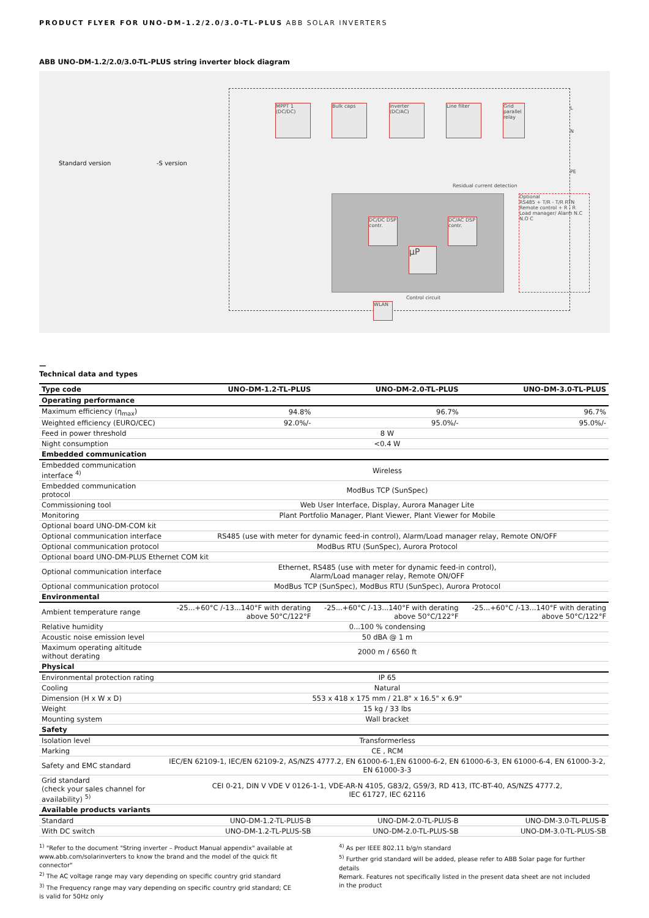PRODUCT FLYER FOR UNO-DM-1.2/2.0/3.0-TL-PLUS ABB SOLAR INVERTERS
ABB UNO-DM-1.2/2.0/3.0-TL-PLUS string inverter block diagram
Standard version -S version
MPPT 1 (DC/DC)
Bulk caps
Inverter (DC/AC)
Line filter
Grid parallel relay
DC/DC DSP contr.
DC/AC DSP contr.
µP
Control circuit
WLAN
Residual current detection
Optional
RS485 + T/R - T/R RTN
Remote control + R - R
Load manager/ Alarm N.C N.O C
L
N
PE
—
Technical data and types
| Type code | UNO-DM-1.2-TL-PLUS | UNO-DM-2.0-TL-PLUS | UNO-DM-3.0-TL-PLUS |
| --- | --- | --- | --- |
| Operating performance | | | |
| Maximum efficiency (η<sub>max</sub>) | 94.8% | 96.7% | 96.7% |
| Weighted efficiency (EURO/CEC) | 92.0%/- | 95.0%/- | 95.0%/- |
| Feed in power threshold | 8 W | | |
| Night consumption | <0.4 W | | |
| Embedded communication | | | |
| Embedded communication interface <sup>4)</sup> | Wireless | | |
| Embedded communication protocol | ModBus TCP (SunSpec) | | |
| Commissioning tool | Web User Interface, Display, Aurora Manager Lite | | |
| Monitoring | Plant Portfolio Manager, Plant Viewer, Plant Viewer for Mobile | | |
| Optional board UNO-DM-COM kit | | | |
| Optional communication interface | RS485 (use with meter for dynamic feed-in control), Alarm/Load manager relay, Remote ON/OFF | | |
| Optional communication protocol | ModBus RTU (SunSpec), Aurora Protocol | | |
| Optional board UNO-DM-PLUS Ethernet COM kit | | | |
| Optional communication interface | Ethernet, RS485 (use with meter for dynamic feed-in control), Alarm/Load manager relay, Remote ON/OFF | | |
| Optional communication protocol | ModBus TCP (SunSpec), ModBus RTU (SunSpec), Aurora Protocol | | |
| Environmental | | | |
| Ambient temperature range | -25...+60°C /-13...140°F with derating above 50°C/122°F | -25...+60°C /-13...140°F with derating above 50°C/122°F | -25...+60°C /-13...140°F with derating above 50°C/122°F |
| Relative humidity | 0...100 % condensing | | |
| Acoustic noise emission level | 50 dBA @ 1 m | | |
| Maximum operating altitude without derating | 2000 m / 6560 ft | | |
| Physical | | | |
| Environmental protection rating | IP 65 | | |
| Cooling | Natural | | |
| Dimension (H x W x D) | 553 x 418 x 175 mm / 21.8" x 16.5" x 6.9" | | |
| Weight | 15 kg / 33 lbs | | |
| Mounting system | Wall bracket | | |
| Safety | | | |
| Isolation level | Transformerless | | |
| Marking | CE , RCM | | |
| Safety and EMC standard | IEC/EN 62109-1, IEC/EN 62109-2, AS/NZS 4777.2, EN 61000-6-1,EN 61000-6-2, EN 61000-6-3, EN 61000-6-4, EN 61000-3-2, EN 61000-3-3 | | |
| Grid standard (check your sales channel for availability) <sup>5)</sup> | CEI 0-21, DIN V VDE V 0126-1-1, VDE-AR-N 4105, G83/2, G59/3, RD 413, ITC-BT-40, AS/NZS 4777.2, IEC 61727, IEC 62116 | | |
| Available products variants | | | |
| Standard | UNO-DM-1.2-TL-PLUS-B | UNO-DM-2.0-TL-PLUS-B | UNO-DM-3.0-TL-PLUS-B |
| With DC switch | UNO-DM-1.2-TL-PLUS-SB | UNO-DM-2.0-TL-PLUS-SB | UNO-DM-3.0-TL-PLUS-SB |
<sup>1)</sup> "Refer to the document "String inverter – Product Manual appendix" available at www.abb.com/solarinverters to know the brand and the model of the quick fit connector"
<sup>2)</sup> The AC voltage range may vary depending on specific country grid standard
<sup>3)</sup> The Frequency range may vary depending on specific country grid standard; CE is valid for 50Hz only
<sup>4)</sup> As per IEEE 802.11 b/g/n standard
<sup>5)</sup> Further grid standard will be added, please refer to ABB Solar page for further details
Remark. Features not specifically listed in the present data sheet are not included in the product